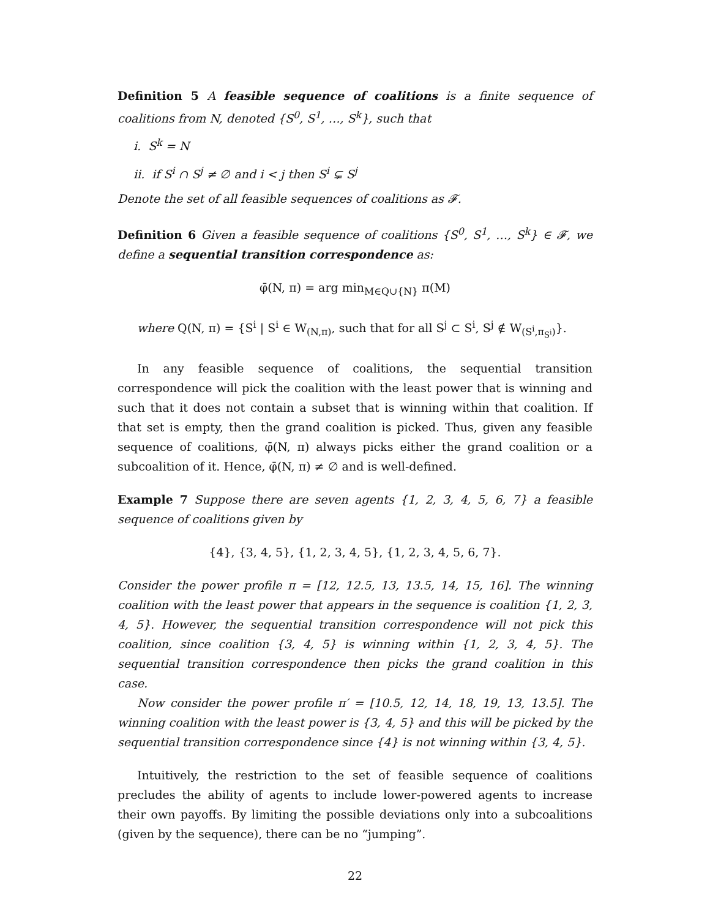Definition 5 A feasible sequence of coalitions is a finite sequence of coalitions from N, denoted {S<sup>0</sup>, S<sup>1</sup>, …, S<sup>k</sup>}, such that
i. S<sup>k</sup> = N
ii. if S<sup>i</sup> ∩ S<sup>j</sup> ≠ ∅ and i < j then S<sup>i</sup> ⊊ S<sup>j</sup>
Denote the set of all feasible sequences of coalitions as 𝓕.
Definition 6 Given a feasible sequence of coalitions {S<sup>0</sup>, S<sup>1</sup>, …, S<sup>k</sup>} ∈ 𝓕, we define a sequential transition correspondence as:
φ̄(N, π) = arg min<sub>M∈Q∪{N}</sub> π(M)
where Q(N, π) = {S<sup>i</sup> | S<sup>i</sup> ∈ W<sub>(N,π)</sub>, such that for all S<sup>j</sup> ⊂ S<sup>i</sup>, S<sup>j</sup> ∉ W<sub>(S<sup>i</sup>,π<sub>S<sup>i</sup></sub>)</sub>}.
In any feasible sequence of coalitions, the sequential transition correspondence will pick the coalition with the least power that is winning and such that it does not contain a subset that is winning within that coalition. If that set is empty, then the grand coalition is picked. Thus, given any feasible sequence of coalitions, φ̄(N, π) always picks either the grand coalition or a subcoalition of it. Hence, φ̄(N, π) ≠ ∅ and is well-defined.
Example 7 Suppose there are seven agents {1, 2, 3, 4, 5, 6, 7} a feasible sequence of coalitions given by
{4}, {3, 4, 5}, {1, 2, 3, 4, 5}, {1, 2, 3, 4, 5, 6, 7}.
Consider the power profile π = [12, 12.5, 13, 13.5, 14, 15, 16]. The winning coalition with the least power that appears in the sequence is coalition {1, 2, 3, 4, 5}. However, the sequential transition correspondence will not pick this coalition, since coalition {3, 4, 5} is winning within {1, 2, 3, 4, 5}. The sequential transition correspondence then picks the grand coalition in this case.
Now consider the power profile π′ = [10.5, 12, 14, 18, 19, 13, 13.5]. The winning coalition with the least power is {3, 4, 5} and this will be picked by the sequential transition correspondence since {4} is not winning within {3, 4, 5}.
Intuitively, the restriction to the set of feasible sequence of coalitions precludes the ability of agents to include lower-powered agents to increase their own payoffs. By limiting the possible deviations only into a subcoalitions (given by the sequence), there can be no “jumping”.
22